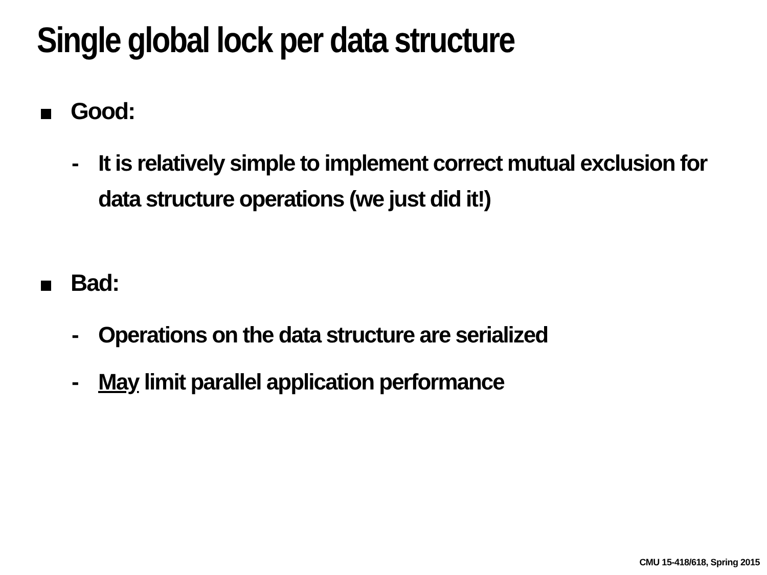Single global lock per data structure
Good:
- It is relatively simple to implement correct mutual exclusion for data structure operations (we just did it!)
Bad:
- Operations on the data structure are serialized
- May limit parallel application performance
CMU 15-418/618, Spring 2015